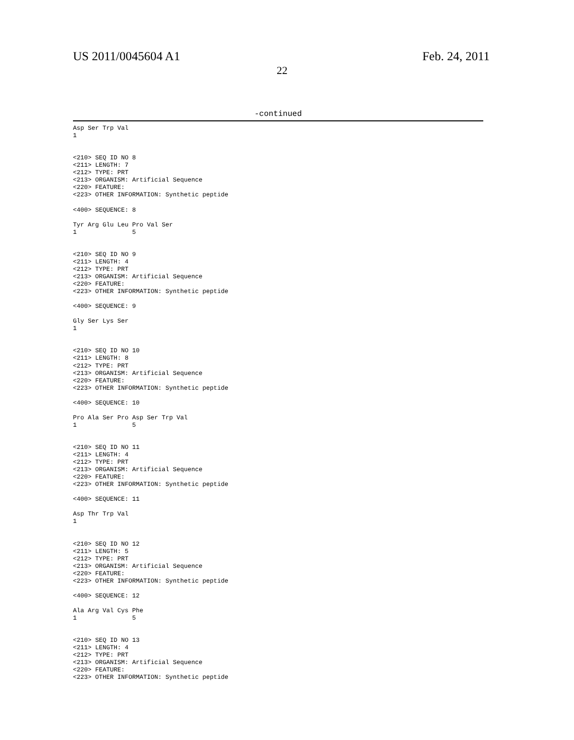US 2011/0045604 A1 Feb. 24, 2011
22
-continued
Asp Ser Trp Val
1


<210> SEQ ID NO 8
<211> LENGTH: 7
<212> TYPE: PRT
<213> ORGANISM: Artificial Sequence
<220> FEATURE:
<223> OTHER INFORMATION: Synthetic peptide

<400> SEQUENCE: 8

Tyr Arg Glu Leu Pro Val Ser
1               5


<210> SEQ ID NO 9
<211> LENGTH: 4
<212> TYPE: PRT
<213> ORGANISM: Artificial Sequence
<220> FEATURE:
<223> OTHER INFORMATION: Synthetic peptide

<400> SEQUENCE: 9

Gly Ser Lys Ser
1


<210> SEQ ID NO 10
<211> LENGTH: 8
<212> TYPE: PRT
<213> ORGANISM: Artificial Sequence
<220> FEATURE:
<223> OTHER INFORMATION: Synthetic peptide

<400> SEQUENCE: 10

Pro Ala Ser Pro Asp Ser Trp Val
1               5


<210> SEQ ID NO 11
<211> LENGTH: 4
<212> TYPE: PRT
<213> ORGANISM: Artificial Sequence
<220> FEATURE:
<223> OTHER INFORMATION: Synthetic peptide

<400> SEQUENCE: 11

Asp Thr Trp Val
1


<210> SEQ ID NO 12
<211> LENGTH: 5
<212> TYPE: PRT
<213> ORGANISM: Artificial Sequence
<220> FEATURE:
<223> OTHER INFORMATION: Synthetic peptide

<400> SEQUENCE: 12

Ala Arg Val Cys Phe
1               5


<210> SEQ ID NO 13
<211> LENGTH: 4
<212> TYPE: PRT
<213> ORGANISM: Artificial Sequence
<220> FEATURE:
<223> OTHER INFORMATION: Synthetic peptide